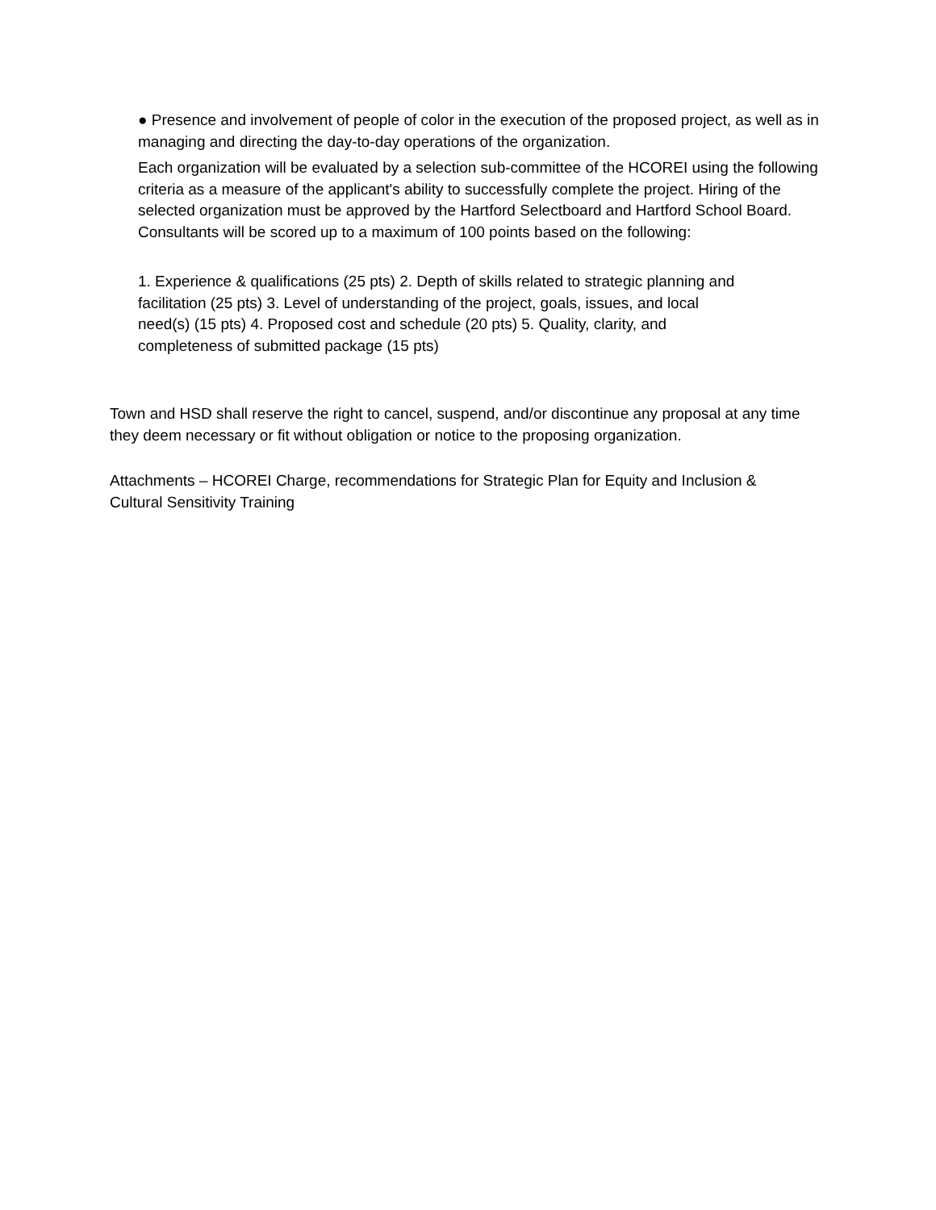● Presence and involvement of people of color in the execution of the proposed project, as well as in managing and directing the day-to-day operations of the organization.
Each organization will be evaluated by a selection sub-committee of the HCOREI using the following criteria as a measure of the applicant's ability to successfully complete the project. Hiring of the selected organization must be approved by the Hartford Selectboard and Hartford School Board. Consultants will be scored up to a maximum of 100 points based on the following:
1. Experience & qualifications (25 pts) 2. Depth of skills related to strategic planning and facilitation (25 pts) 3. Level of understanding of the project, goals, issues, and local need(s) (15 pts) 4. Proposed cost and schedule (20 pts) 5. Quality, clarity, and completeness of submitted package (15 pts)
Town and HSD shall reserve the right to cancel, suspend, and/or discontinue any proposal at any time they deem necessary or fit without obligation or notice to the proposing organization.
Attachments – HCOREI Charge, recommendations for Strategic Plan for Equity and Inclusion & Cultural Sensitivity Training